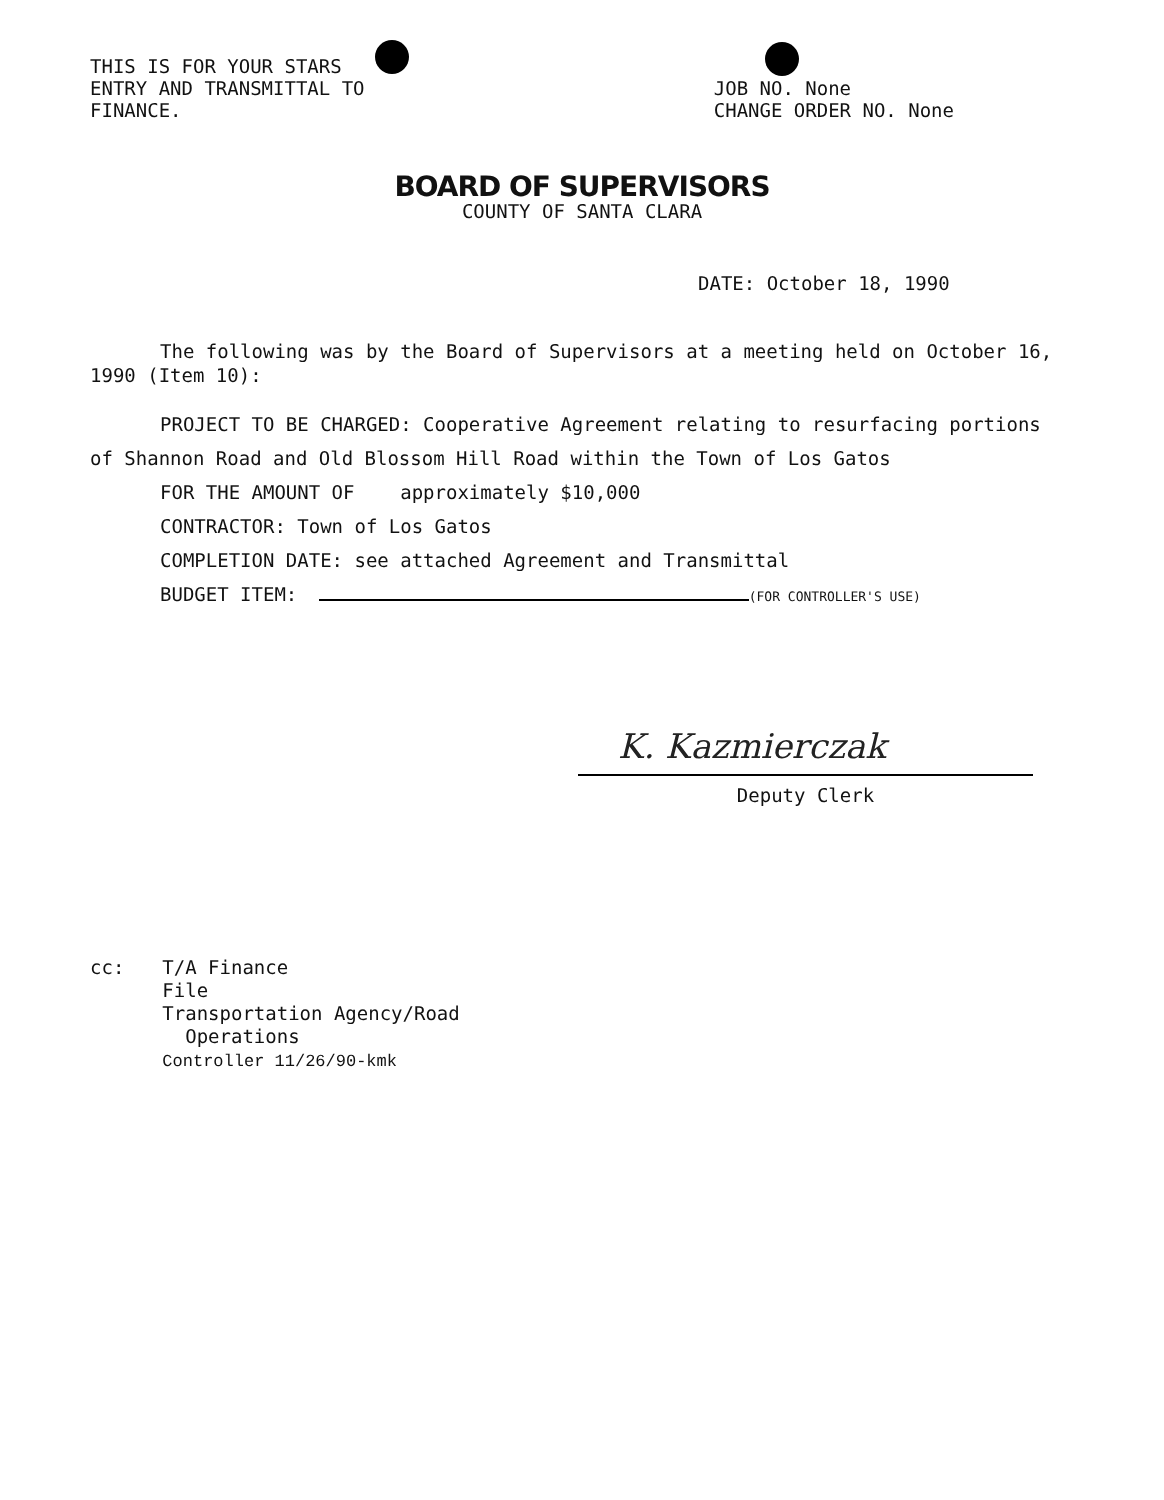THIS IS FOR YOUR STARS
ENTRY AND TRANSMITTAL TO
FINANCE.
JOB NO. None
CHANGE ORDER NO. None
BOARD OF SUPERVISORS
COUNTY OF SANTA CLARA
DATE: October 18, 1990
The following was by the Board of Supervisors at a meeting held on October 16,
1990 (Item 10):
PROJECT TO BE CHARGED: Cooperative Agreement relating to resurfacing portions
of Shannon Road and Old Blossom Hill Road within the Town of Los Gatos
FOR THE AMOUNT OF approximately $10,000
CONTRACTOR: Town of Los Gatos
COMPLETION DATE: see attached Agreement and Transmittal
BUDGET ITEM: (FOR CONTROLLER'S USE)
K. Kazmierczak
Deputy Clerk
cc: T/A Finance
File
Transportation Agency/Road
Operations
Controller 11/26/90-kmk